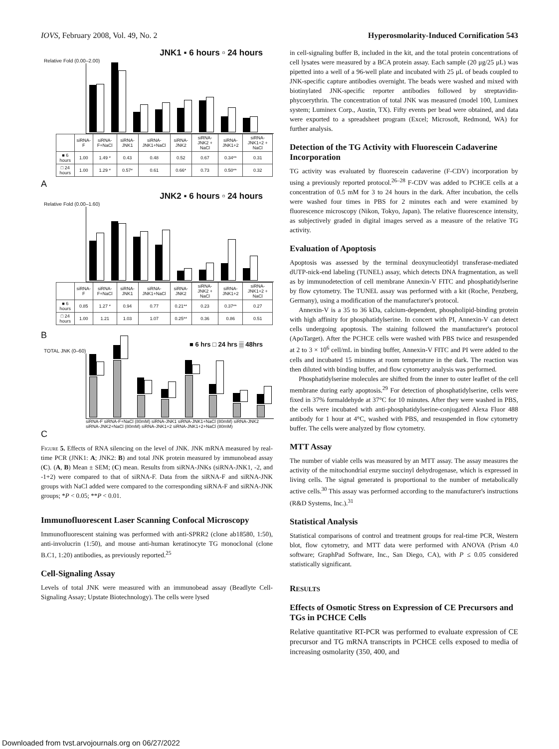IOVS, February 2008, Vol. 49, No. 2 Hyperosmolarity-Induced Cornification 543
JNK1 ▪ 6 hours ▫ 24 hours
Relative Fold (0.00–2.00)
| | siRNA-F | siRNA-F+NaCl | siRNA-JNK1 | siRNA-JNK1+NaCl | siRNA-JNK2 | siRNA-JNK2 + NaCl | siRNA-JNK1+2 | siRNA-JNK1+2 + NaCl |
| --- | --- | --- | --- | --- | --- | --- | --- | --- |
| ■ 6 hours | 1.00 | 1.49 * | 0.43 | 0.48 | 0.52 | 0.67 | 0.34** | 0.31 |
| □ 24 hours | 1.00 | 1.29 * | 0.57* | 0.61 | 0.66* | 0.73 | 0.50** | 0.32 |
A
JNK2 ▪ 6 hours ▫ 24 hours
Relative Fold (0.00–1.60)
| | siRNA-F | siRNA-F+NaCl | siRNA-JNK1 | siRNA-JNK1+NaCl | siRNA-JNK2 | siRNA-JNK2 + NaCl | siRNA-JNK1+2 | siRNA-JNK1+2 + NaCl |
| --- | --- | --- | --- | --- | --- | --- | --- | --- |
| ■ 6 hours | 0.85 | 1.27 * | 0.94 | 0.77 | 0.21** | 0.23 | 0.37** | 0.27 |
| □ 24 hours | 1.00 | 1.21 | 1.03 | 1.07 | 0.25** | 0.36 | 0.86 | 0.51 |
B
■ 6 hrs □ 24 hrs ▒ 48hrs
TOTAL JNK (0–60)
siRNA-F siRNA-F+NaCl (80mM) siRNA-JNK1 siRNA-JNK1+NaCl (80mM) siRNA-JNK2 siRNA-JNK2+NaCl (80mM) siRNA-JNK1+2 siRNA-JNK1+2+NaCl (80mM)
C
Figure 5. Effects of RNA silencing on the level of JNK. JNK mRNA measured by real-time PCR (JNK1: A; JNK2: B) and total JNK protein measured by immunobead assay (C). (A, B) Mean ± SEM; (C) mean. Results from siRNA-JNKs (siRNA-JNK1, -2, and -1+2) were compared to that of siRNA-F. Data from the siRNA-F and siRNA-JNK groups with NaCl added were compared to the corresponding siRNA-F and siRNA-JNK groups; *P < 0.05; **P < 0.01.
Immunofluorescent Laser Scanning Confocal Microscopy
Immunofluorescent staining was performed with anti-SPRR2 (clone ab18580, 1:50), anti-involucrin (1:50), and mouse anti-human keratinocyte TG monoclonal (clone B.C1, 1:20) antibodies, as previously reported.<sup>25</sup>
Cell-Signaling Assay
Levels of total JNK were measured with an immunobead assay (Beadlyte Cell-Signaling Assay; Upstate Biotechnology). The cells were lysed
in cell-signaling buffer B, included in the kit, and the total protein concentrations of cell lysates were measured by a BCA protein assay. Each sample (20 μg/25 μL) was pipetted into a well of a 96-well plate and incubated with 25 μL of beads coupled to JNK-specific capture antibodies overnight. The beads were washed and mixed with biotinylated JNK-specific reporter antibodies followed by streptavidin-phycoerythrin. The concentration of total JNK was measured (model 100, Luminex system; Luminex Corp., Austin, TX). Fifty events per bead were obtained, and data were exported to a spreadsheet program (Excel; Microsoft, Redmond, WA) for further analysis.
Detection of the TG Activity with Fluorescein Cadaverine Incorporation
TG activity was evaluated by fluorescein cadaverine (F-CDV) incorporation by using a previously reported protocol.<sup>26–28</sup> F-CDV was added to PCHCE cells at a concentration of 0.5 mM for 3 to 24 hours in the dark. After incubation, the cells were washed four times in PBS for 2 minutes each and were examined by fluorescence microscopy (Nikon, Tokyo, Japan). The relative fluorescence intensity, as subjectively graded in digital images served as a measure of the relative TG activity.
Evaluation of Apoptosis
Apoptosis was assessed by the terminal deoxynucleotidyl transferase-mediated dUTP-nick-end labeling (TUNEL) assay, which detects DNA fragmentation, as well as by immunodetection of cell membrane Annexin-V FITC and phosphatidylserine by flow cytometry. The TUNEL assay was performed with a kit (Roche, Penzberg, Germany), using a modification of the manufacturer's protocol.
Annexin-V is a 35 to 36 kDa, calcium-dependent, phospholipid-binding protein with high affinity for phosphatidylserine. In concert with PI, Annexin-V can detect cells undergoing apoptosis. The staining followed the manufacturer's protocol (ApoTarget). After the PCHCE cells were washed with PBS twice and resuspended at 2 to 3 × 10<sup>6</sup> cell/mL in binding buffer, Annexin-V FITC and PI were added to the cells and incubated 15 minutes at room temperature in the dark. The reaction was then diluted with binding buffer, and flow cytometry analysis was performed.
Phosphatidylserine molecules are shifted from the inner to outer leaflet of the cell membrane during early apoptosis.<sup>29</sup> For detection of phosphatidylserine, cells were fixed in 37% formaldehyde at 37°C for 10 minutes. After they were washed in PBS, the cells were incubated with anti-phosphatidylserine-conjugated Alexa Fluor 488 antibody for 1 hour at 4°C, washed with PBS, and resuspended in flow cytometry buffer. The cells were analyzed by flow cytometry.
MTT Assay
The number of viable cells was measured by an MTT assay. The assay measures the activity of the mitochondrial enzyme succinyl dehydrogenase, which is expressed in living cells. The signal generated is proportional to the number of metabolically active cells.<sup>30</sup> This assay was performed according to the manufacturer's instructions (R&D Systems, Inc.).<sup>31</sup>
Statistical Analysis
Statistical comparisons of control and treatment groups for real-time PCR, Western blot, flow cytometry, and MTT data were performed with ANOVA (Prism 4.0 software; GraphPad Software, Inc., San Diego, CA), with P ≤ 0.05 considered statistically significant.
RESULTS
Effects of Osmotic Stress on Expression of CE Precursors and TGs in PCHCE Cells
Relative quantitative RT-PCR was performed to evaluate expression of CE precursor and TG mRNA transcripts in PCHCE cells exposed to media of increasing osmolarity (350, 400, and
Downloaded from tvst.arvojournals.org on 06/27/2022